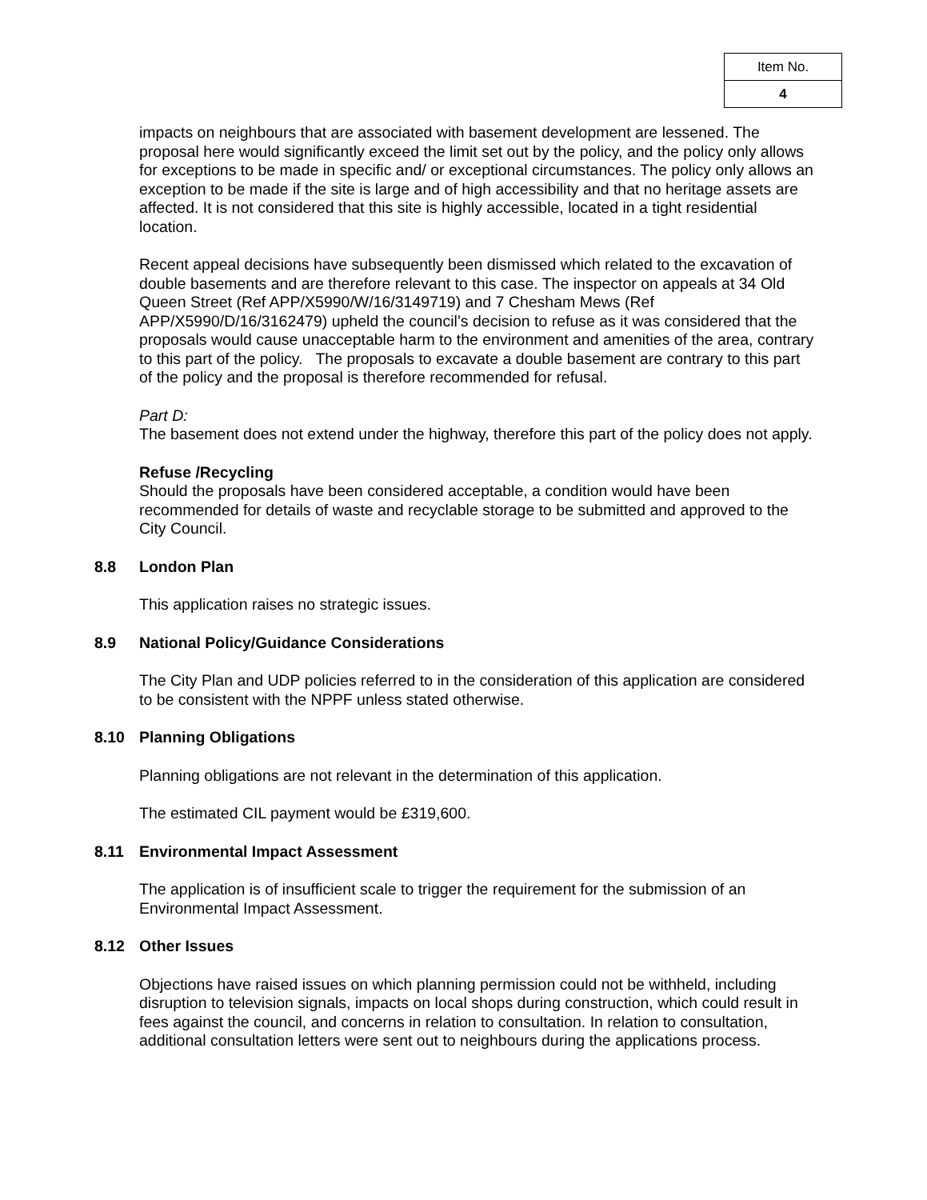| Item No. |
| 4 |
impacts on neighbours that are associated with basement development are lessened. The proposal here would significantly exceed the limit set out by the policy, and the policy only allows for exceptions to be made in specific and/ or exceptional circumstances. The policy only allows an exception to be made if the site is large and of high accessibility and that no heritage assets are affected. It is not considered that this site is highly accessible, located in a tight residential location.
Recent appeal decisions have subsequently been dismissed which related to the excavation of double basements and are therefore relevant to this case. The inspector on appeals at 34 Old Queen Street (Ref APP/X5990/W/16/3149719) and 7 Chesham Mews (Ref APP/X5990/D/16/3162479) upheld the council’s decision to refuse as it was considered that the proposals would cause unacceptable harm to the environment and amenities of the area, contrary to this part of the policy. The proposals to excavate a double basement are contrary to this part of the policy and the proposal is therefore recommended for refusal.
Part D:
The basement does not extend under the highway, therefore this part of the policy does not apply.
Refuse /Recycling
Should the proposals have been considered acceptable, a condition would have been recommended for details of waste and recyclable storage to be submitted and approved to the City Council.
8.8 London Plan
This application raises no strategic issues.
8.9 National Policy/Guidance Considerations
The City Plan and UDP policies referred to in the consideration of this application are considered to be consistent with the NPPF unless stated otherwise.
8.10 Planning Obligations
Planning obligations are not relevant in the determination of this application.
The estimated CIL payment would be £319,600.
8.11 Environmental Impact Assessment
The application is of insufficient scale to trigger the requirement for the submission of an Environmental Impact Assessment.
8.12 Other Issues
Objections have raised issues on which planning permission could not be withheld, including disruption to television signals, impacts on local shops during construction, which could result in fees against the council, and concerns in relation to consultation. In relation to consultation, additional consultation letters were sent out to neighbours during the applications process.